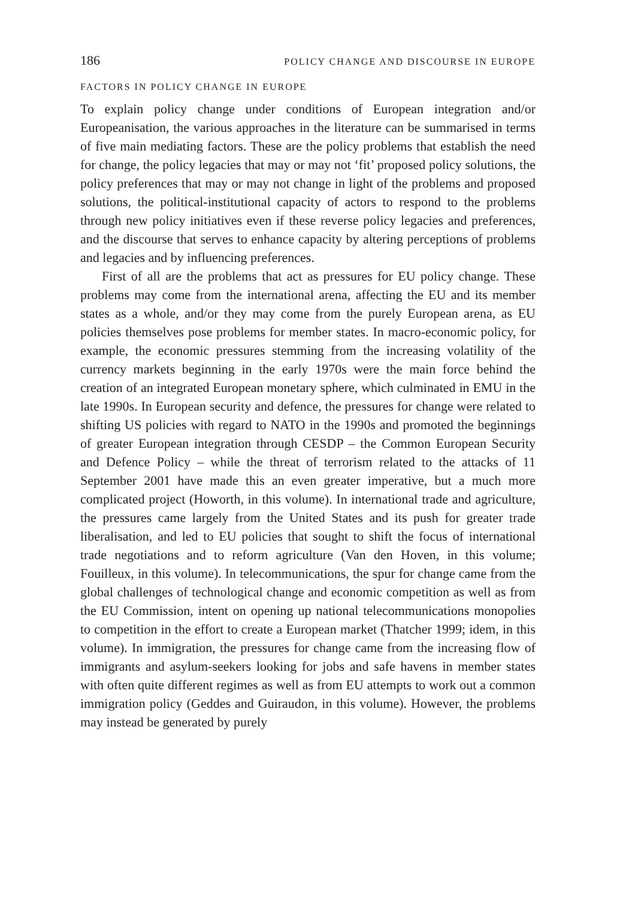186 POLICY CHANGE AND DISCOURSE IN EUROPE
FACTORS IN POLICY CHANGE IN EUROPE
To explain policy change under conditions of European integration and/or Europeanisation, the various approaches in the literature can be summarised in terms of five main mediating factors. These are the policy problems that establish the need for change, the policy legacies that may or may not ‘fit’ proposed policy solutions, the policy preferences that may or may not change in light of the problems and proposed solutions, the political-institutional capacity of actors to respond to the problems through new policy initiatives even if these reverse policy legacies and preferences, and the discourse that serves to enhance capacity by altering perceptions of problems and legacies and by influencing preferences.
First of all are the problems that act as pressures for EU policy change. These problems may come from the international arena, affecting the EU and its member states as a whole, and/or they may come from the purely European arena, as EU policies themselves pose problems for member states. In macro-economic policy, for example, the economic pressures stemming from the increasing volatility of the currency markets beginning in the early 1970s were the main force behind the creation of an integrated European monetary sphere, which culminated in EMU in the late 1990s. In European security and defence, the pressures for change were related to shifting US policies with regard to NATO in the 1990s and promoted the beginnings of greater European integration through CESDP – the Common European Security and Defence Policy – while the threat of terrorism related to the attacks of 11 September 2001 have made this an even greater imperative, but a much more complicated project (Howorth, in this volume). In international trade and agriculture, the pressures came largely from the United States and its push for greater trade liberalisation, and led to EU policies that sought to shift the focus of international trade negotiations and to reform agriculture (Van den Hoven, in this volume; Fouilleux, in this volume). In telecommunications, the spur for change came from the global challenges of technological change and economic competition as well as from the EU Commission, intent on opening up national telecommunications monopolies to competition in the effort to create a European market (Thatcher 1999; idem, in this volume). In immigration, the pressures for change came from the increasing flow of immigrants and asylum-seekers looking for jobs and safe havens in member states with often quite different regimes as well as from EU attempts to work out a common immigration policy (Geddes and Guiraudon, in this volume). However, the problems may instead be generated by purely